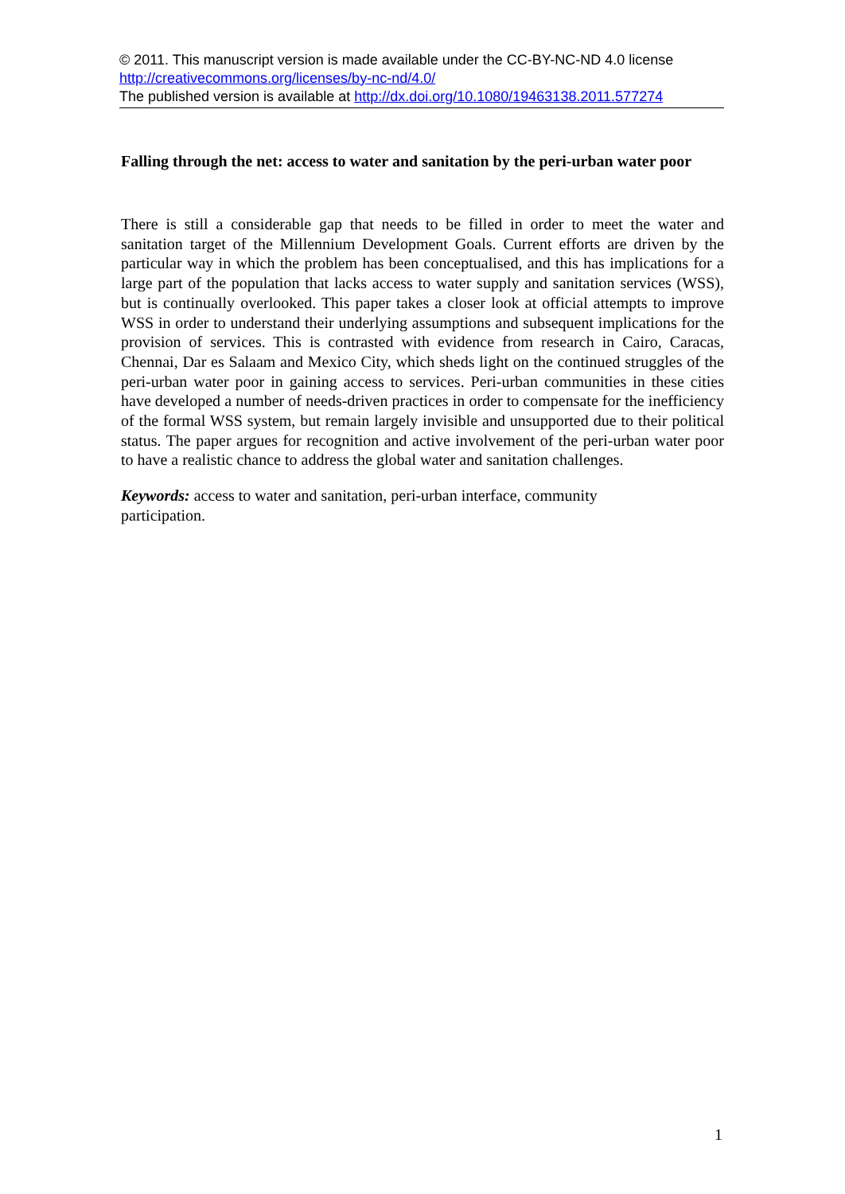© 2011. This manuscript version is made available under the CC-BY-NC-ND 4.0 license http://creativecommons.org/licenses/by-nc-nd/4.0/
The published version is available at http://dx.doi.org/10.1080/19463138.2011.577274
Falling through the net: access to water and sanitation by the peri-urban water poor
There is still a considerable gap that needs to be filled in order to meet the water and sanitation target of the Millennium Development Goals. Current efforts are driven by the particular way in which the problem has been conceptualised, and this has implications for a large part of the population that lacks access to water supply and sanitation services (WSS), but is continually overlooked. This paper takes a closer look at official attempts to improve WSS in order to understand their underlying assumptions and subsequent implications for the provision of services. This is contrasted with evidence from research in Cairo, Caracas, Chennai, Dar es Salaam and Mexico City, which sheds light on the continued struggles of the peri-urban water poor in gaining access to services. Peri-urban communities in these cities have developed a number of needs-driven practices in order to compensate for the inefficiency of the formal WSS system, but remain largely invisible and unsupported due to their political status. The paper argues for recognition and active involvement of the peri-urban water poor to have a realistic chance to address the global water and sanitation challenges.
Keywords: access to water and sanitation, peri-urban interface, community participation.
1